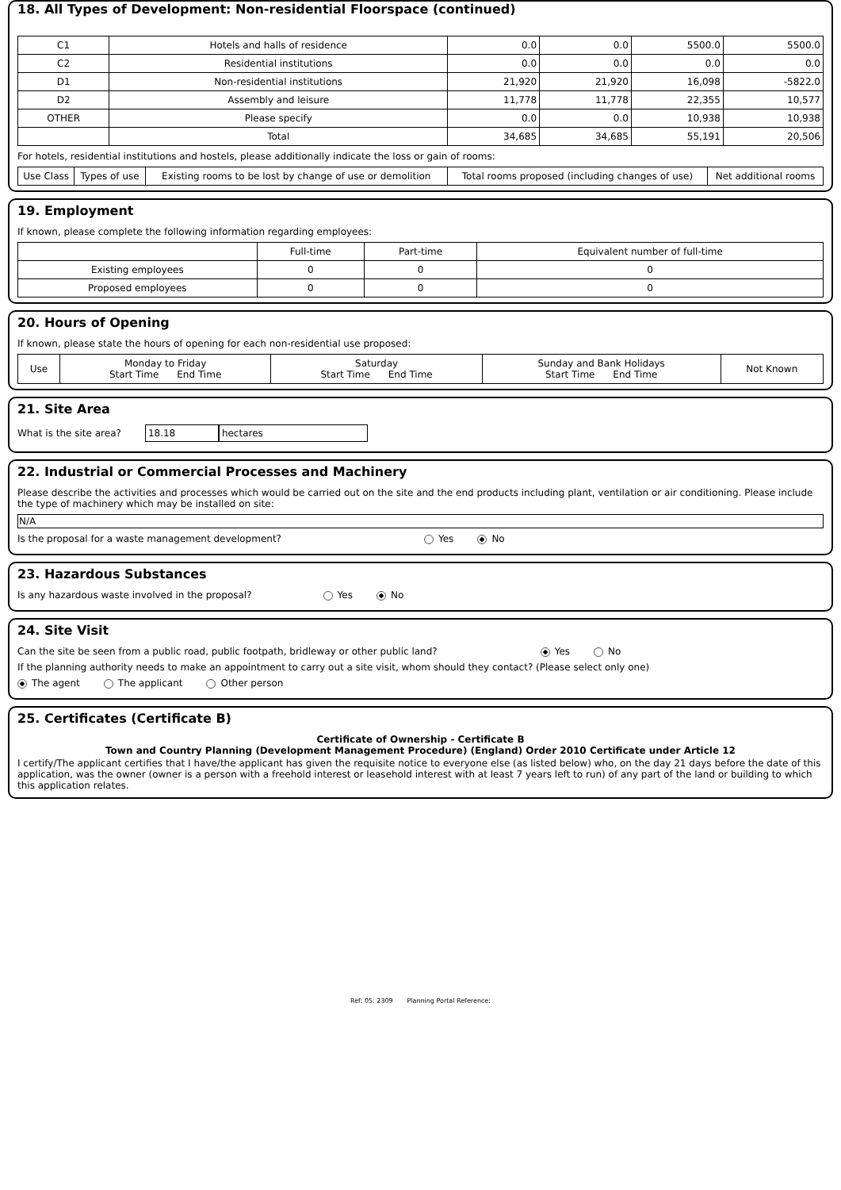18. All Types of Development: Non-residential Floorspace (continued)
| C1 | Hotels and halls of residence | 0.0 | 0.0 | 5500.0 | 5500.0 |
| C2 | Residential institutions | 0.0 | 0.0 | 0.0 | 0.0 |
| D1 | Non-residential institutions | 21,920 | 21,920 | 16,098 | -5822.0 |
| D2 | Assembly and leisure | 11,778 | 11,778 | 22,355 | 10,577 |
| OTHER | Please specify | 0.0 | 0.0 | 10,938 | 10,938 |
| | Total | 34,685 | 34,685 | 55,191 | 20,506 |
For hotels, residential institutions and hostels, please additionally indicate the loss or gain of rooms:
| Use Class | Types of use | Existing rooms to be lost by change of use or demolition | Total rooms proposed (including changes of use) | Net additional rooms |
| --- | --- | --- | --- | --- |
19. Employment
If known, please complete the following information regarding employees:
| | Full-time | Part-time | Equivalent number of full-time |
| --- | --- | --- | --- |
| Existing employees | 0 | 0 | 0 |
| Proposed employees | 0 | 0 | 0 |
20. Hours of Opening
If known, please state the hours of opening for each non-residential use proposed:
| Use | Monday to Friday Start Time End Time | Saturday Start Time End Time | Sunday and Bank Holidays Start Time End Time | Not Known |
| --- | --- | --- | --- | --- |
21. Site Area
What is the site area? 18.18 hectares
22. Industrial or Commercial Processes and Machinery
Please describe the activities and processes which would be carried out on the site and the end products including plant, ventilation or air conditioning. Please include the type of machinery which may be installed on site:
N/A
Is the proposal for a waste management development? Yes No
23. Hazardous Substances
Is any hazardous waste involved in the proposal? Yes No
24. Site Visit
Can the site be seen from a public road, public footpath, bridleway or other public land? Yes No
If the planning authority needs to make an appointment to carry out a site visit, whom should they contact? (Please select only one)
The agent The applicant Other person
25. Certificates (Certificate B)
Certificate of Ownership - Certificate B
Town and Country Planning (Development Management Procedure) (England) Order 2010 Certificate under Article 12
I certify/The applicant certifies that I have/the applicant has given the requisite notice to everyone else (as listed below) who, on the day 21 days before the date of this application, was the owner (owner is a person with a freehold interest or leasehold interest with at least 7 years left to run) of any part of the land or building to which this application relates.
Ref: 05: 2309 Planning Portal Reference: